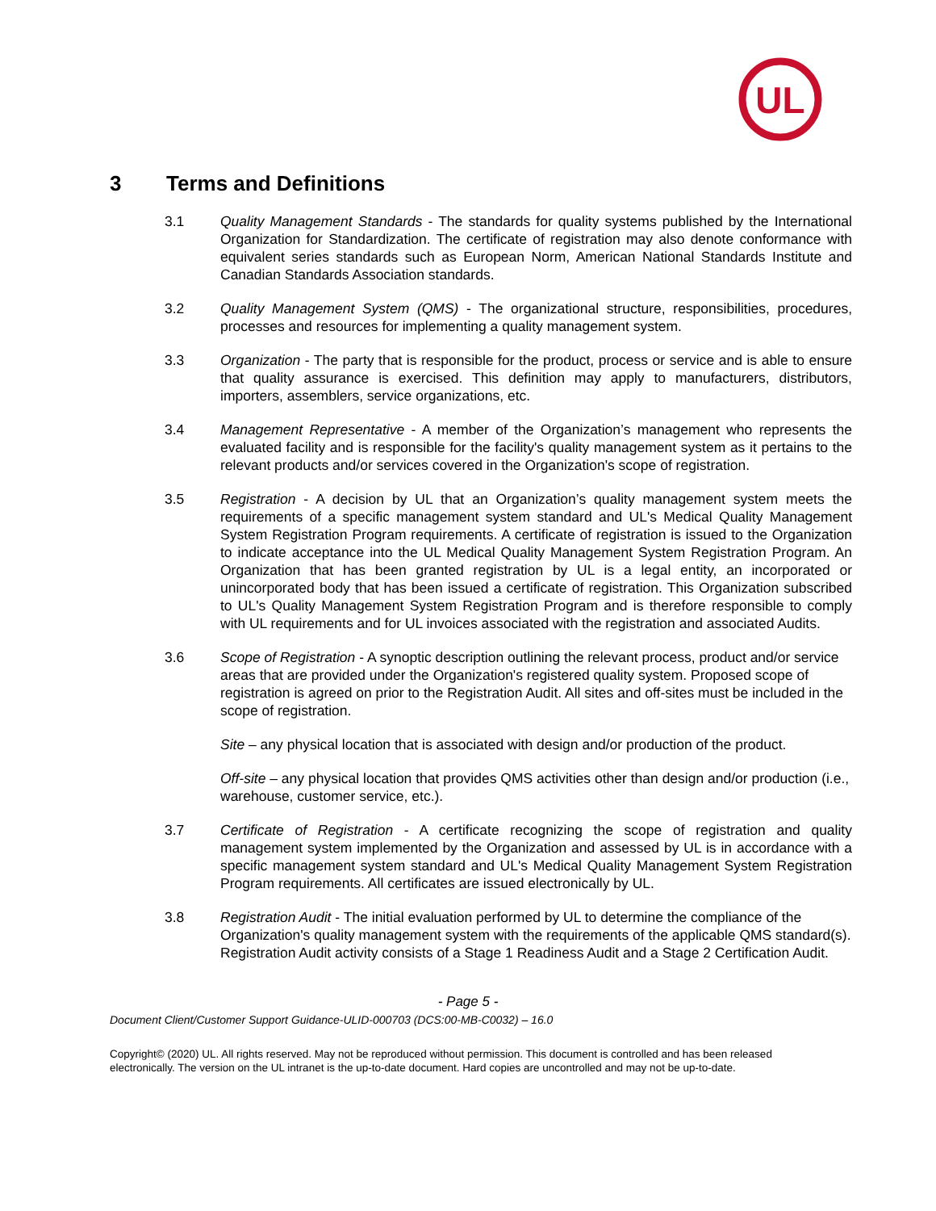UL
3 Terms and Definitions
3.1 Quality Management Standards - The standards for quality systems published by the International Organization for Standardization. The certificate of registration may also denote conformance with equivalent series standards such as European Norm, American National Standards Institute and Canadian Standards Association standards.
3.2 Quality Management System (QMS) - The organizational structure, responsibilities, procedures, processes and resources for implementing a quality management system.
3.3 Organization - The party that is responsible for the product, process or service and is able to ensure that quality assurance is exercised. This definition may apply to manufacturers, distributors, importers, assemblers, service organizations, etc.
3.4 Management Representative - A member of the Organization’s management who represents the evaluated facility and is responsible for the facility's quality management system as it pertains to the relevant products and/or services covered in the Organization's scope of registration.
3.5 Registration - A decision by UL that an Organization’s quality management system meets the requirements of a specific management system standard and UL's Medical Quality Management System Registration Program requirements. A certificate of registration is issued to the Organization to indicate acceptance into the UL Medical Quality Management System Registration Program. An Organization that has been granted registration by UL is a legal entity, an incorporated or unincorporated body that has been issued a certificate of registration. This Organization subscribed to UL's Quality Management System Registration Program and is therefore responsible to comply with UL requirements and for UL invoices associated with the registration and associated Audits.
3.6 Scope of Registration - A synoptic description outlining the relevant process, product and/or service areas that are provided under the Organization's registered quality system. Proposed scope of registration is agreed on prior to the Registration Audit. All sites and off-sites must be included in the scope of registration.
Site – any physical location that is associated with design and/or production of the product.
Off-site – any physical location that provides QMS activities other than design and/or production (i.e., warehouse, customer service, etc.).
3.7 Certificate of Registration - A certificate recognizing the scope of registration and quality management system implemented by the Organization and assessed by UL is in accordance with a specific management system standard and UL's Medical Quality Management System Registration Program requirements. All certificates are issued electronically by UL.
3.8 Registration Audit - The initial evaluation performed by UL to determine the compliance of the Organization's quality management system with the requirements of the applicable QMS standard(s). Registration Audit activity consists of a Stage 1 Readiness Audit and a Stage 2 Certification Audit.
- Page 5 -
Document Client/Customer Support Guidance-ULID-000703 (DCS:00-MB-C0032) – 16.0
Copyright© (2020) UL. All rights reserved. May not be reproduced without permission. This document is controlled and has been released electronically. The version on the UL intranet is the up-to-date document. Hard copies are uncontrolled and may not be up-to-date.